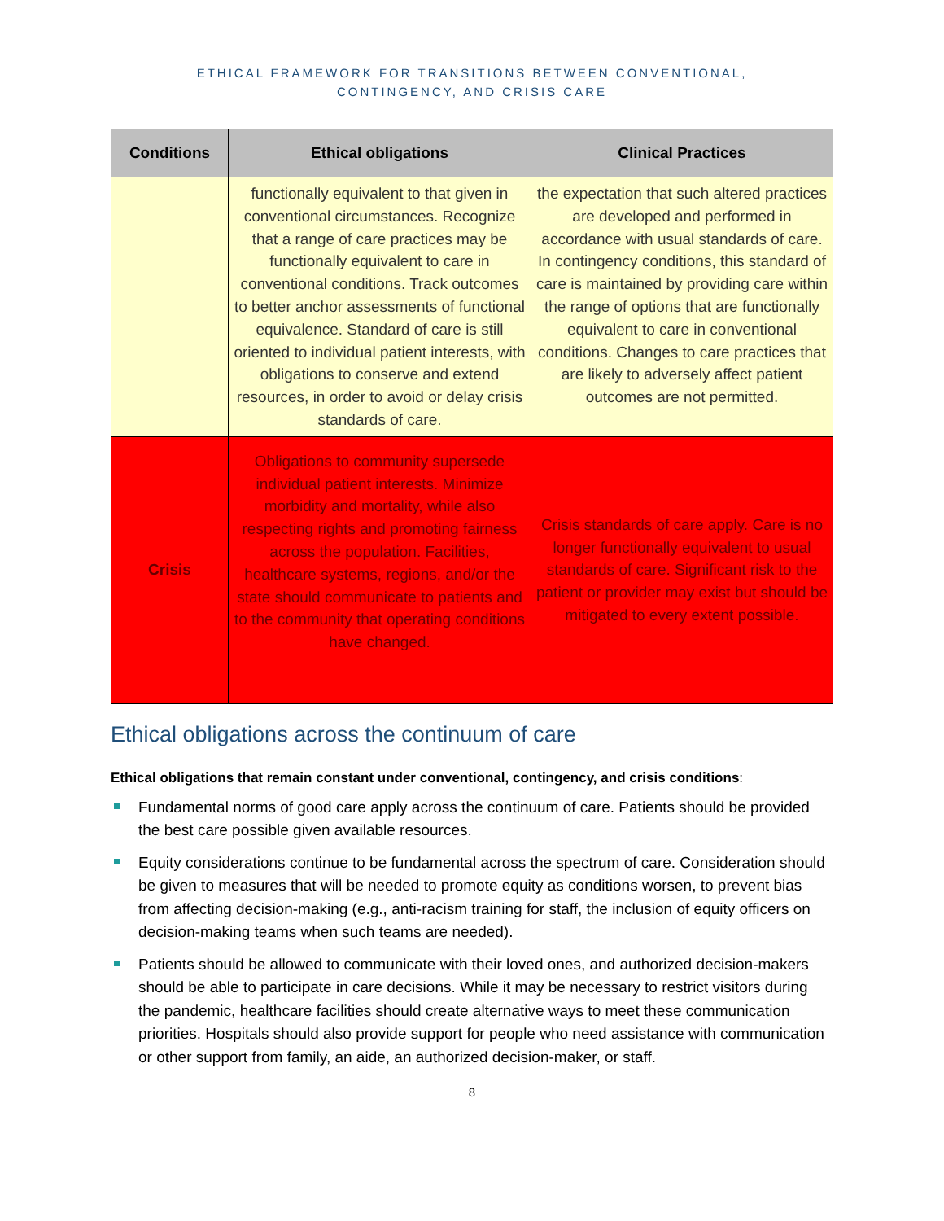ETHICAL FRAMEWORK FOR TRANSITIONS BETWEEN CONVENTIONAL,
CONTINGENCY, AND CRISIS CARE
| Conditions | Ethical obligations | Clinical Practices |
| --- | --- | --- |
| | functionally equivalent to that given in conventional circumstances. Recognize that a range of care practices may be functionally equivalent to care in conventional conditions. Track outcomes to better anchor assessments of functional equivalence. Standard of care is still oriented to individual patient interests, with obligations to conserve and extend resources, in order to avoid or delay crisis standards of care. | the expectation that such altered practices are developed and performed in accordance with usual standards of care. In contingency conditions, this standard of care is maintained by providing care within the range of options that are functionally equivalent to care in conventional conditions. Changes to care practices that are likely to adversely affect patient outcomes are not permitted. |
| Crisis | Obligations to community supersede individual patient interests. Minimize morbidity and mortality, while also respecting rights and promoting fairness across the population. Facilities, healthcare systems, regions, and/or the state should communicate to patients and to the community that operating conditions have changed. | Crisis standards of care apply. Care is no longer functionally equivalent to usual standards of care. Significant risk to the patient or provider may exist but should be mitigated to every extent possible. |
Ethical obligations across the continuum of care
Ethical obligations that remain constant under conventional, contingency, and crisis conditions:
Fundamental norms of good care apply across the continuum of care. Patients should be provided the best care possible given available resources.
Equity considerations continue to be fundamental across the spectrum of care. Consideration should be given to measures that will be needed to promote equity as conditions worsen, to prevent bias from affecting decision-making (e.g., anti-racism training for staff, the inclusion of equity officers on decision-making teams when such teams are needed).
Patients should be allowed to communicate with their loved ones, and authorized decision-makers should be able to participate in care decisions. While it may be necessary to restrict visitors during the pandemic, healthcare facilities should create alternative ways to meet these communication priorities. Hospitals should also provide support for people who need assistance with communication or other support from family, an aide, an authorized decision-maker, or staff.
8